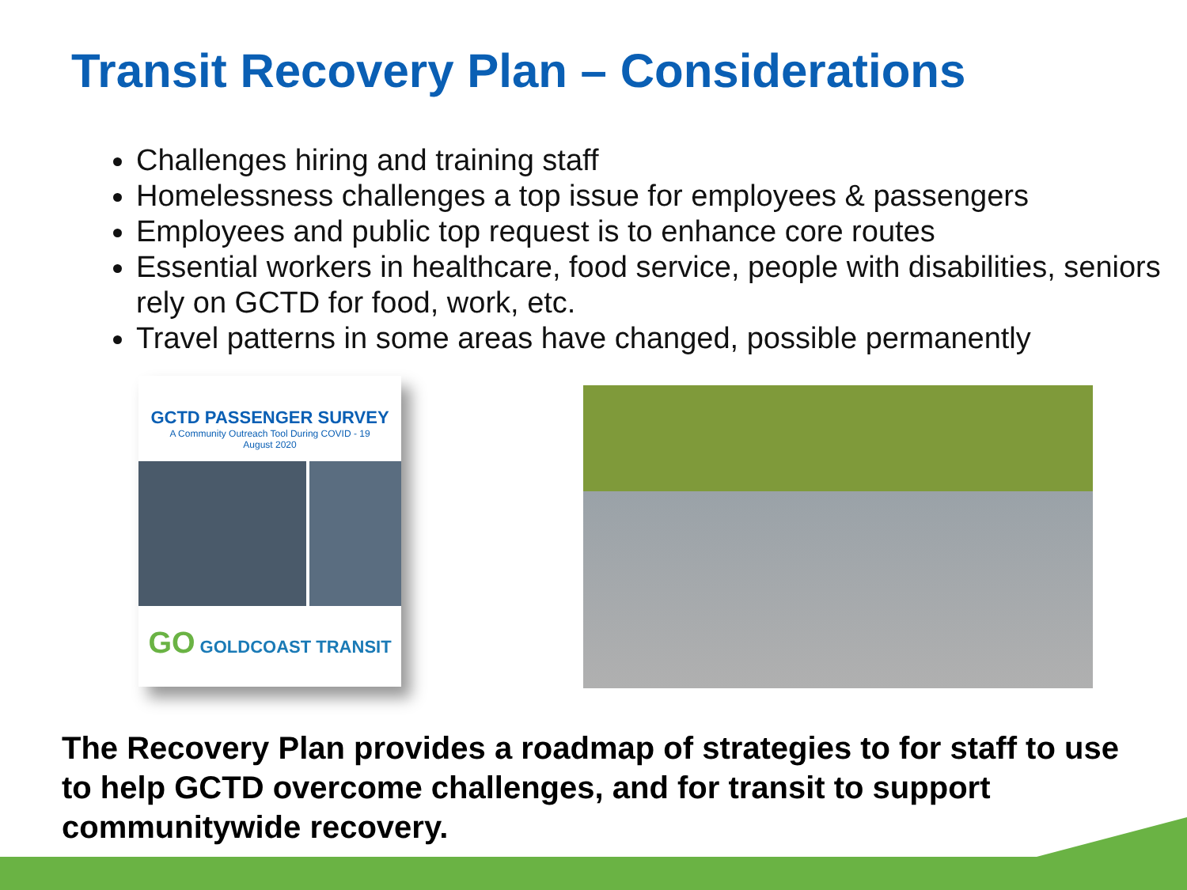Transit Recovery Plan – Considerations
Challenges hiring and training staff
Homelessness challenges a top issue for employees & passengers
Employees and public top request is to enhance core routes
Essential workers in healthcare, food service, people with disabilities, seniors rely on GCTD for food, work, etc.
Travel patterns in some areas have changed, possible permanently
GCTD PASSENGER SURVEY
A Community Outreach Tool During COVID - 19
August 2020
GO GOLDCOAST TRANSIT
The Recovery Plan provides a roadmap of strategies to for staff to use to help GCTD overcome challenges, and for transit to support communitywide recovery.